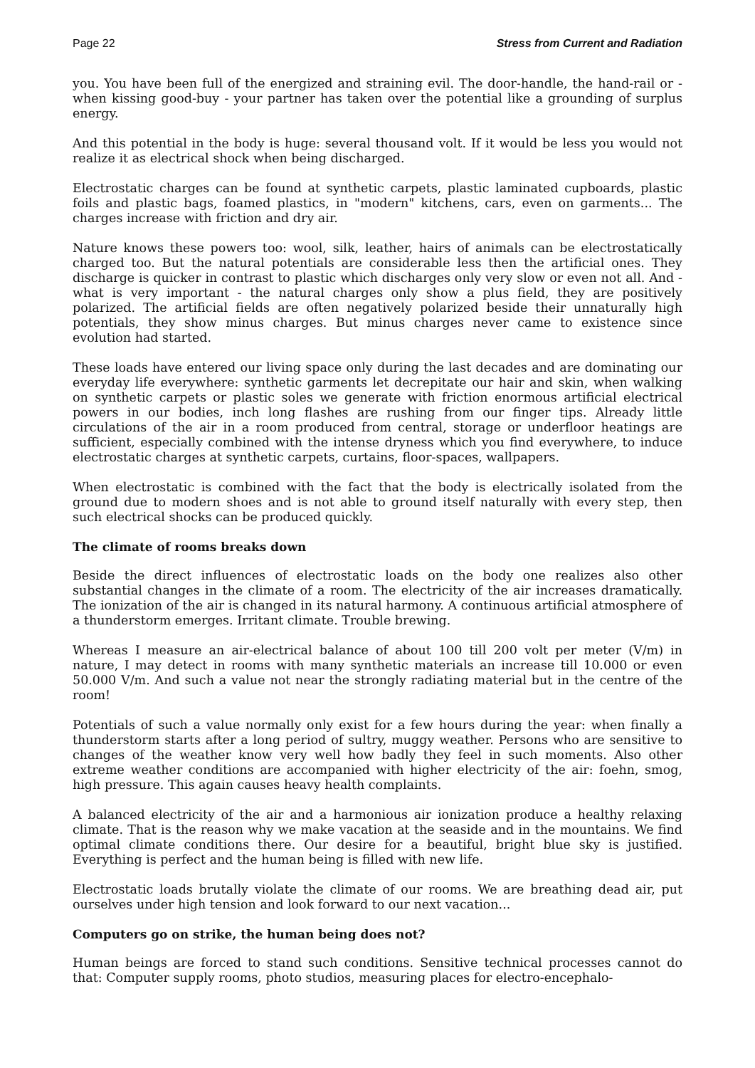Page 22 Stress from Current and Radiation
you. You have been full of the energized and straining evil. The door-handle, the hand-rail or - when kissing good-buy - your partner has taken over the potential like a grounding of surplus energy.
And this potential in the body is huge: several thousand volt. If it would be less you would not realize it as electrical shock when being discharged.
Electrostatic charges can be found at synthetic carpets, plastic laminated cupboards, plastic foils and plastic bags, foamed plastics, in "modern" kitchens, cars, even on garments... The charges increase with friction and dry air.
Nature knows these powers too: wool, silk, leather, hairs of animals can be electrostatically charged too. But the natural potentials are considerable less then the artificial ones. They discharge is quicker in contrast to plastic which discharges only very slow or even not all. And - what is very important - the natural charges only show a plus field, they are positively polarized. The artificial fields are often negatively polarized beside their unnaturally high potentials, they show minus charges. But minus charges never came to existence since evolution had started.
These loads have entered our living space only during the last decades and are dominating our everyday life everywhere: synthetic garments let decrepitate our hair and skin, when walking on synthetic carpets or plastic soles we generate with friction enormous artificial electrical powers in our bodies, inch long flashes are rushing from our finger tips. Already little circulations of the air in a room produced from central, storage or underfloor heatings are sufficient, especially combined with the intense dryness which you find everywhere, to induce electrostatic charges at synthetic carpets, curtains, floor-spaces, wallpapers.
When electrostatic is combined with the fact that the body is electrically isolated from the ground due to modern shoes and is not able to ground itself naturally with every step, then such electrical shocks can be produced quickly.
The climate of rooms breaks down
Beside the direct influences of electrostatic loads on the body one realizes also other substantial changes in the climate of a room. The electricity of the air increases dramatically. The ionization of the air is changed in its natural harmony. A continuous artificial atmosphere of a thunderstorm emerges. Irritant climate. Trouble brewing.
Whereas I measure an air-electrical balance of about 100 till 200 volt per meter (V/m) in nature, I may detect in rooms with many synthetic materials an increase till 10.000 or even 50.000 V/m. And such a value not near the strongly radiating material but in the centre of the room!
Potentials of such a value normally only exist for a few hours during the year: when finally a thunderstorm starts after a long period of sultry, muggy weather. Persons who are sensitive to changes of the weather know very well how badly they feel in such moments. Also other extreme weather conditions are accompanied with higher electricity of the air: foehn, smog, high pressure. This again causes heavy health complaints.
A balanced electricity of the air and a harmonious air ionization produce a healthy relaxing climate. That is the reason why we make vacation at the seaside and in the mountains. We find optimal climate conditions there. Our desire for a beautiful, bright blue sky is justified. Everything is perfect and the human being is filled with new life.
Electrostatic loads brutally violate the climate of our rooms. We are breathing dead air, put ourselves under high tension and look forward to our next vacation...
Computers go on strike, the human being does not?
Human beings are forced to stand such conditions. Sensitive technical processes cannot do that: Computer supply rooms, photo studios, measuring places for electro-encephalo-